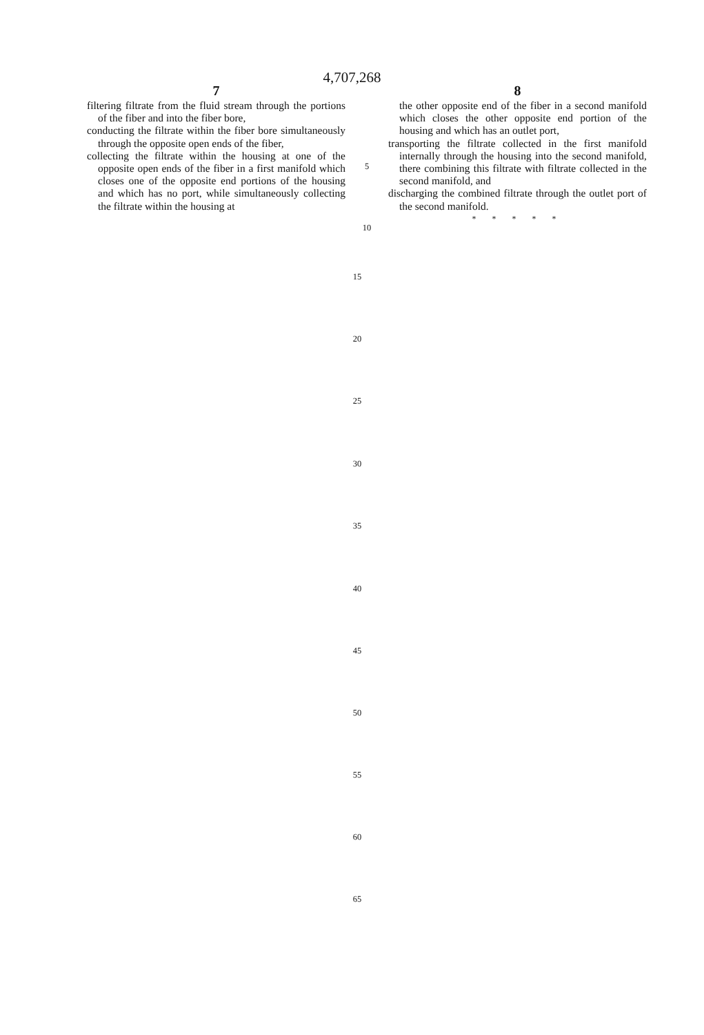4,707,268
7
filtering filtrate from the fluid stream through the portions of the fiber and into the fiber bore,
conducting the filtrate within the fiber bore simultaneously through the opposite open ends of the fiber,
collecting the filtrate within the housing at one of the opposite open ends of the fiber in a first manifold which closes one of the opposite end portions of the housing and which has no port, while simultaneously collecting the filtrate within the housing at
5
10
8
the other opposite end of the fiber in a second manifold which closes the other opposite end portion of the housing and which has an outlet port,
transporting the filtrate collected in the first manifold internally through the housing into the second manifold, there combining this filtrate with filtrate collected in the second manifold, and
discharging the combined filtrate through the outlet port of the second manifold.
* * * * *
15
20
25
30
35
40
45
50
55
60
65